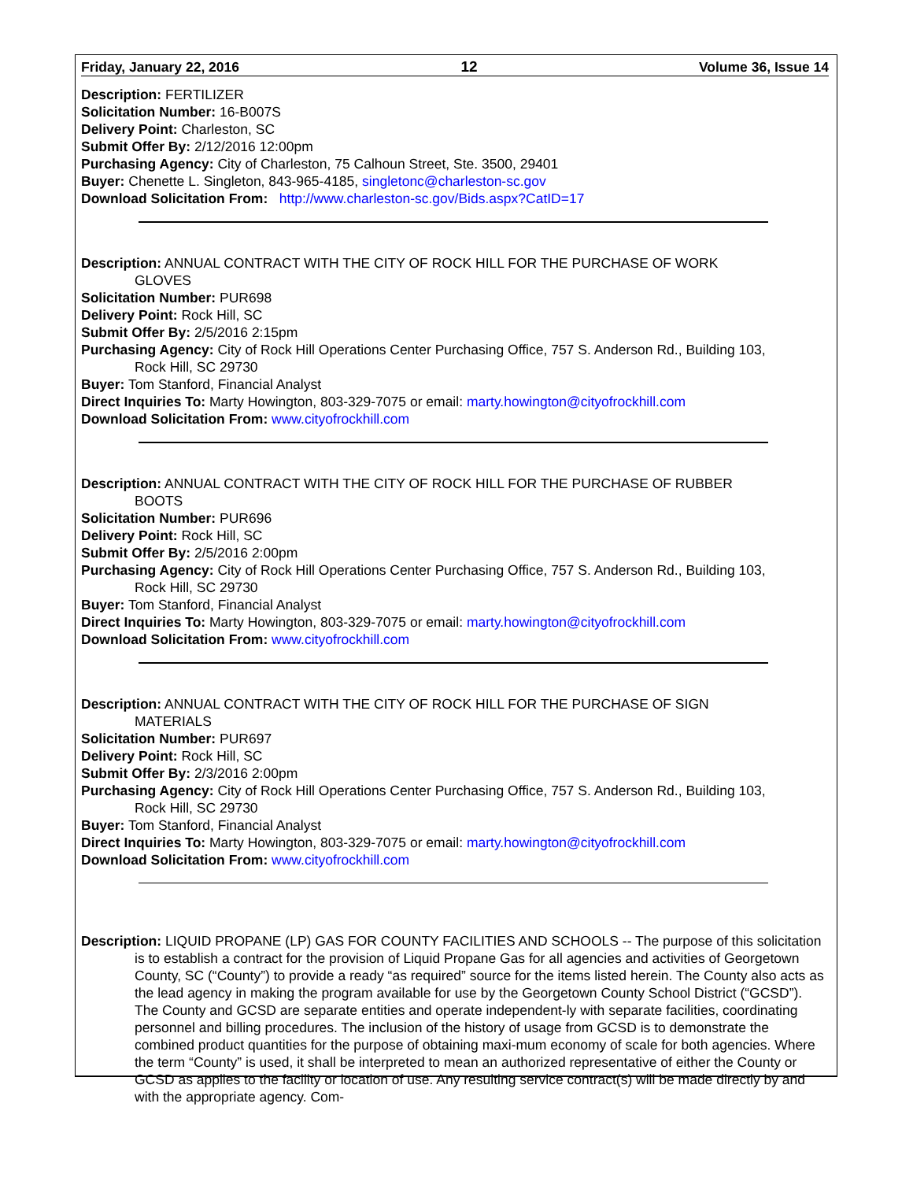Friday, January 22, 2016 12 Volume 36, Issue 14
Description: FERTILIZER
Solicitation Number: 16-B007S
Delivery Point: Charleston, SC
Submit Offer By: 2/12/2016 12:00pm
Purchasing Agency: City of Charleston, 75 Calhoun Street, Ste. 3500, 29401
Buyer: Chenette L. Singleton, 843-965-4185, singletonc@charleston-sc.gov
Download Solicitation From: http://www.charleston-sc.gov/Bids.aspx?CatID=17
Description: ANNUAL CONTRACT WITH THE CITY OF ROCK HILL FOR THE PURCHASE OF WORK
GLOVES
Solicitation Number: PUR698
Delivery Point: Rock Hill, SC
Submit Offer By: 2/5/2016 2:15pm
Purchasing Agency: City of Rock Hill Operations Center Purchasing Office, 757 S. Anderson Rd., Building 103,
Rock Hill, SC 29730
Buyer: Tom Stanford, Financial Analyst
Direct Inquiries To: Marty Howington, 803-329-7075 or email: marty.howington@cityofrockhill.com
Download Solicitation From: www.cityofrockhill.com
Description: ANNUAL CONTRACT WITH THE CITY OF ROCK HILL FOR THE PURCHASE OF RUBBER
BOOTS
Solicitation Number: PUR696
Delivery Point: Rock Hill, SC
Submit Offer By: 2/5/2016 2:00pm
Purchasing Agency: City of Rock Hill Operations Center Purchasing Office, 757 S. Anderson Rd., Building 103,
Rock Hill, SC 29730
Buyer: Tom Stanford, Financial Analyst
Direct Inquiries To: Marty Howington, 803-329-7075 or email: marty.howington@cityofrockhill.com
Download Solicitation From: www.cityofrockhill.com
Description: ANNUAL CONTRACT WITH THE CITY OF ROCK HILL FOR THE PURCHASE OF SIGN
MATERIALS
Solicitation Number: PUR697
Delivery Point: Rock Hill, SC
Submit Offer By: 2/3/2016 2:00pm
Purchasing Agency: City of Rock Hill Operations Center Purchasing Office, 757 S. Anderson Rd., Building 103,
Rock Hill, SC 29730
Buyer: Tom Stanford, Financial Analyst
Direct Inquiries To: Marty Howington, 803-329-7075 or email: marty.howington@cityofrockhill.com
Download Solicitation From: www.cityofrockhill.com
Description: LIQUID PROPANE (LP) GAS FOR COUNTY FACILITIES AND SCHOOLS -- The purpose of this solicitation is to establish a contract for the provision of Liquid Propane Gas for all agencies and activities of Georgetown County, SC (“County”) to provide a ready “as required” source for the items listed herein. The County also acts as the lead agency in making the program available for use by the Georgetown County School District (“GCSD”). The County and GCSD are separate entities and operate independent-ly with separate facilities, coordinating personnel and billing procedures. The inclusion of the history of usage from GCSD is to demonstrate the combined product quantities for the purpose of obtaining maxi-mum economy of scale for both agencies. Where the term “County” is used, it shall be interpreted to mean an authorized representative of either the County or GCSD as applies to the facility or location of use. Any resulting service contract(s) will be made directly by and with the appropriate agency. Com-